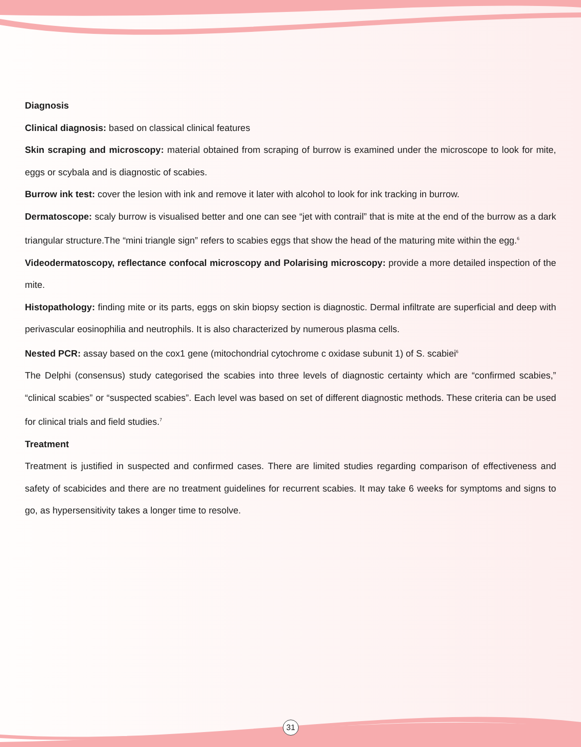Diagnosis
Clinical diagnosis: based on classical clinical features
Skin scraping and microscopy: material obtained from scraping of burrow is examined under the microscope to look for mite, eggs or scybala and is diagnostic of scabies.
Burrow ink test: cover the lesion with ink and remove it later with alcohol to look for ink tracking in burrow.
Dermatoscope: scaly burrow is visualised better and one can see “jet with contrail” that is mite at the end of the burrow as a dark triangular structure.The “mini triangle sign” refers to scabies eggs that show the head of the maturing mite within the egg.<sup>6</sup>
Videodermatoscopy, reflectance confocal microscopy and Polarising microscopy: provide a more detailed inspection of the mite.
Histopathology: finding mite or its parts, eggs on skin biopsy section is diagnostic. Dermal infiltrate are superficial and deep with perivascular eosinophilia and neutrophils. It is also characterized by numerous plasma cells.
Nested PCR: assay based on the cox1 gene (mitochondrial cytochrome c oxidase subunit 1) of S. scabiei<sup>6</sup>
The Delphi (consensus) study categorised the scabies into three levels of diagnostic certainty which are “confirmed scabies,” “clinical scabies” or “suspected scabies”. Each level was based on set of different diagnostic methods. These criteria can be used for clinical trials and field studies.<sup>7</sup>
Treatment
Treatment is justified in suspected and confirmed cases. There are limited studies regarding comparison of effectiveness and safety of scabicides and there are no treatment guidelines for recurrent scabies. It may take 6 weeks for symptoms and signs to go, as hypersensitivity takes a longer time to resolve.
31